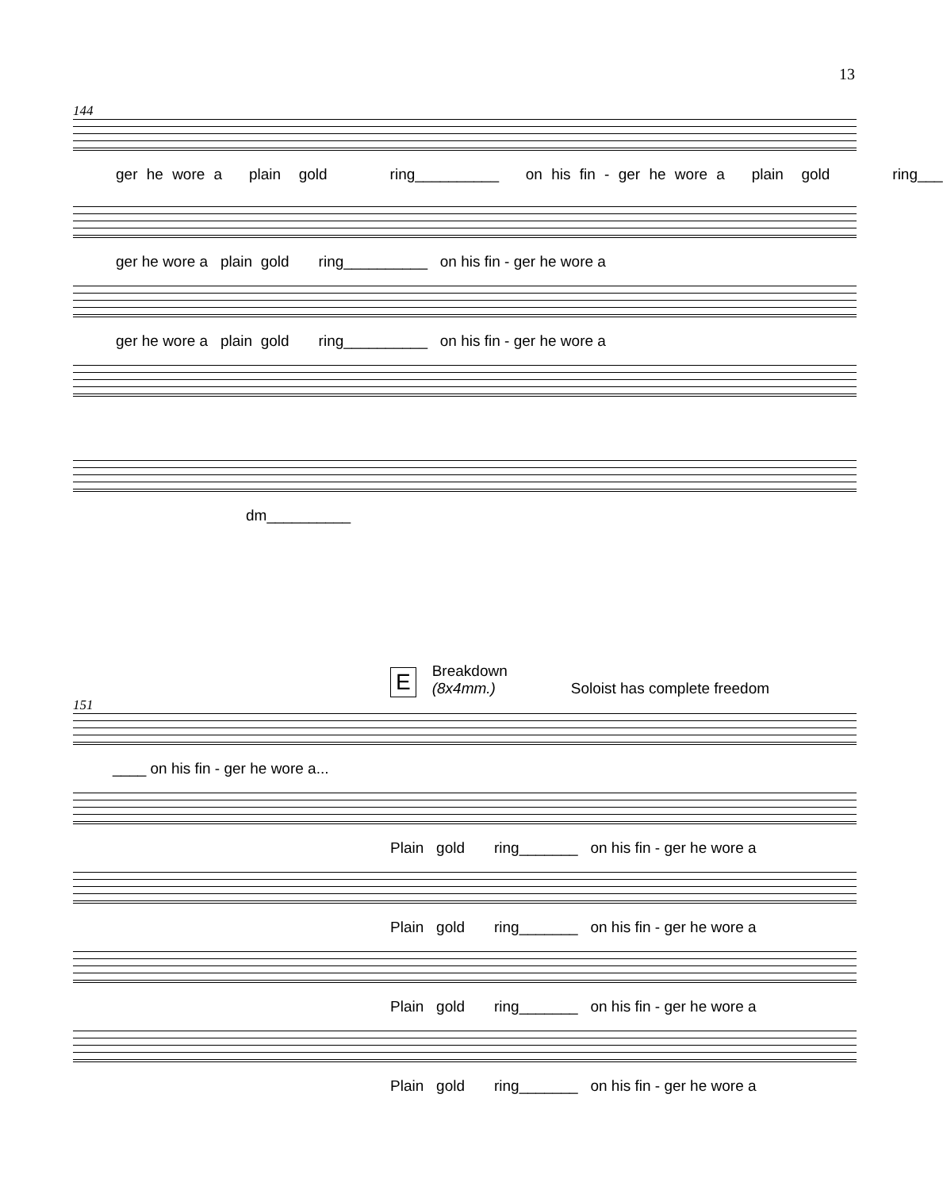13
144
ger he wore a plain gold ring__________ on his fin - ger he wore a plain gold ring___
ger he wore a plain gold ring__________ on his fin - ger he wore a
ger he wore a plain gold ring__________ on his fin - ger he wore a
dm__________
E Breakdown
(8x4mm.) Soloist has complete freedom
151
____ on his fin - ger he wore a...
Plain gold ring_______ on his fin - ger he wore a
Plain gold ring_______ on his fin - ger he wore a
Plain gold ring_______ on his fin - ger he wore a
Plain gold ring_______ on his fin - ger he wore a